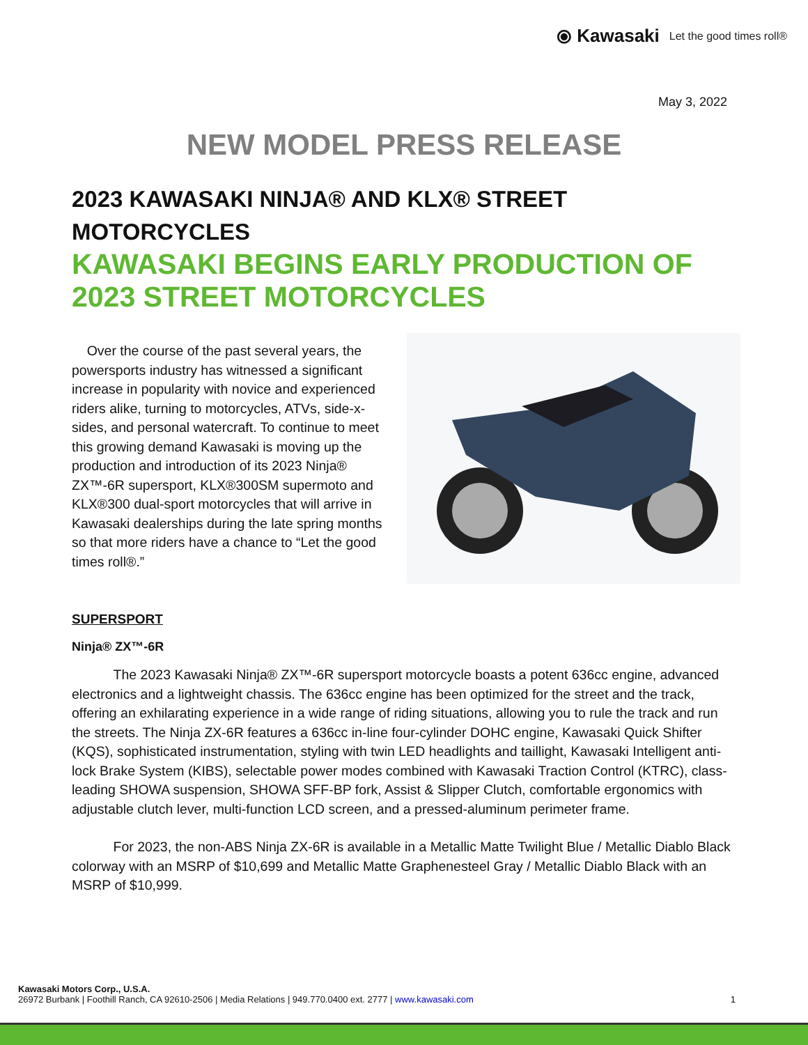⦿ Kawasaki Let the good times roll®
May 3, 2022
NEW MODEL PRESS RELEASE
2023 KAWASAKI NINJA® AND KLX® STREET MOTORCYCLES
KAWASAKI BEGINS EARLY PRODUCTION OF 2023 STREET MOTORCYCLES
Over the course of the past several years, the powersports industry has witnessed a significant increase in popularity with novice and experienced riders alike, turning to motorcycles, ATVs, side-x-sides, and personal watercraft. To continue to meet this growing demand Kawasaki is moving up the production and introduction of its 2023 Ninja® ZX™-6R supersport, KLX®300SM supermoto and KLX®300 dual-sport motorcycles that will arrive in Kawasaki dealerships during the late spring months so that more riders have a chance to “Let the good times roll®.”
SUPERSPORT
Ninja® ZX™-6R
The 2023 Kawasaki Ninja® ZX™-6R supersport motorcycle boasts a potent 636cc engine, advanced electronics and a lightweight chassis. The 636cc engine has been optimized for the street and the track, offering an exhilarating experience in a wide range of riding situations, allowing you to rule the track and run the streets. The Ninja ZX-6R features a 636cc in-line four-cylinder DOHC engine, Kawasaki Quick Shifter (KQS), sophisticated instrumentation, styling with twin LED headlights and taillight, Kawasaki Intelligent anti-lock Brake System (KIBS), selectable power modes combined with Kawasaki Traction Control (KTRC), class-leading SHOWA suspension, SHOWA SFF-BP fork, Assist & Slipper Clutch, comfortable ergonomics with adjustable clutch lever, multi-function LCD screen, and a pressed-aluminum perimeter frame.
For 2023, the non-ABS Ninja ZX-6R is available in a Metallic Matte Twilight Blue / Metallic Diablo Black colorway with an MSRP of $10,699 and Metallic Matte Graphenesteel Gray / Metallic Diablo Black with an MSRP of $10,999.
Kawasaki Motors Corp., U.S.A.
26972 Burbank | Foothill Ranch, CA 92610-2506 | Media Relations | 949.770.0400 ext. 2777 | www.kawasaki.com 1